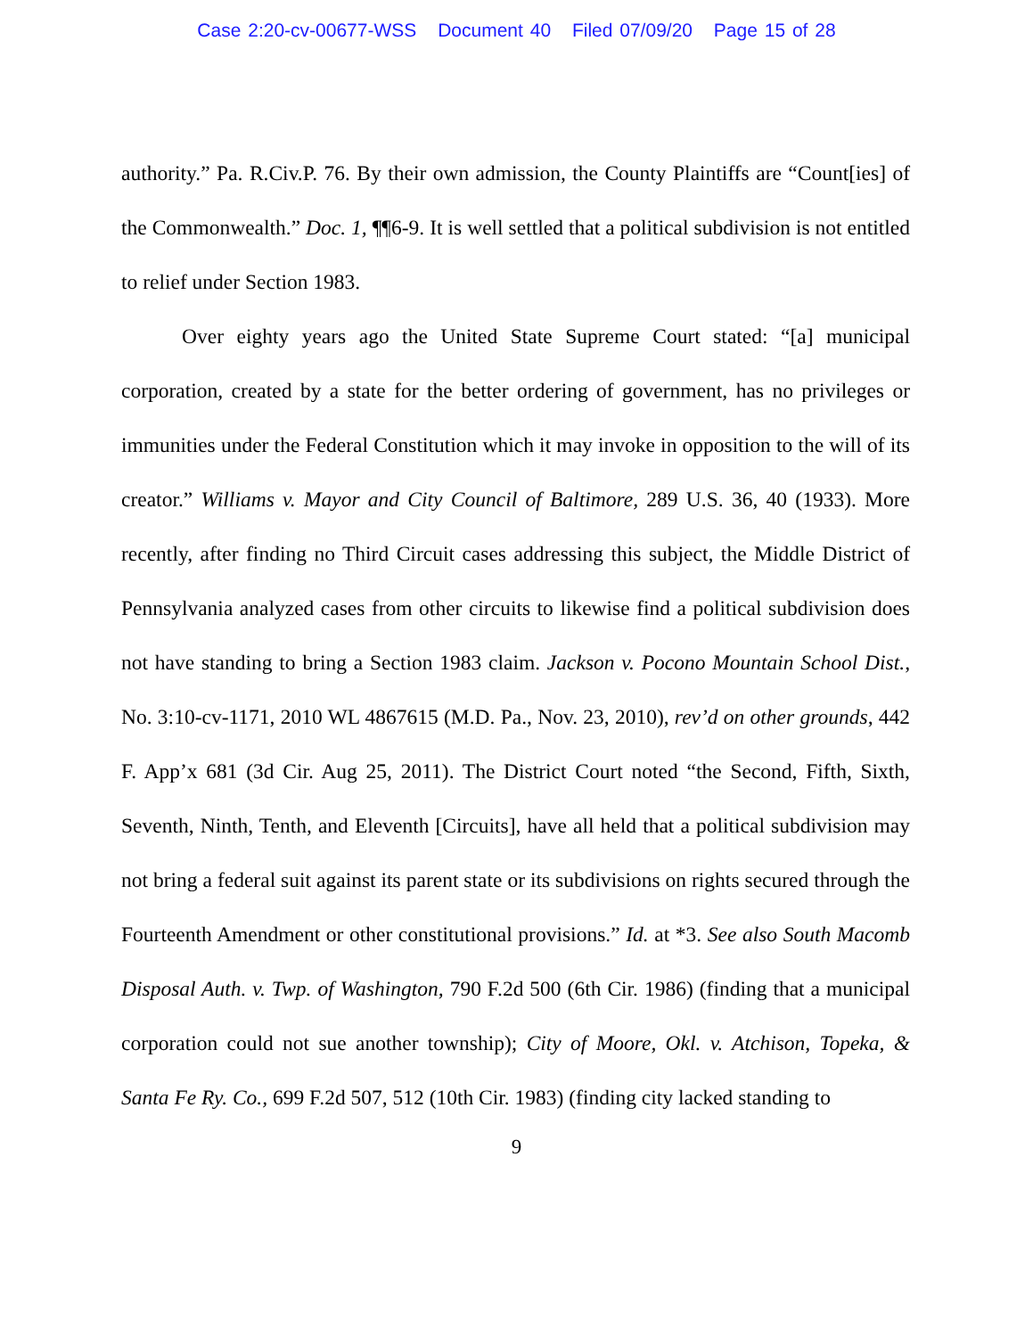Case 2:20-cv-00677-WSS Document 40 Filed 07/09/20 Page 15 of 28
authority.” Pa. R.Civ.P. 76. By their own admission, the County Plaintiffs are “Count[ies] of the Commonwealth.” Doc. 1, ¶¶6-9. It is well settled that a political subdivision is not entitled to relief under Section 1983.
Over eighty years ago the United State Supreme Court stated: “[a] municipal corporation, created by a state for the better ordering of government, has no privileges or immunities under the Federal Constitution which it may invoke in opposition to the will of its creator.” Williams v. Mayor and City Council of Baltimore, 289 U.S. 36, 40 (1933). More recently, after finding no Third Circuit cases addressing this subject, the Middle District of Pennsylvania analyzed cases from other circuits to likewise find a political subdivision does not have standing to bring a Section 1983 claim. Jackson v. Pocono Mountain School Dist., No. 3:10-cv-1171, 2010 WL 4867615 (M.D. Pa., Nov. 23, 2010), rev’d on other grounds, 442 F. App’x 681 (3d Cir. Aug 25, 2011). The District Court noted “the Second, Fifth, Sixth, Seventh, Ninth, Tenth, and Eleventh [Circuits], have all held that a political subdivision may not bring a federal suit against its parent state or its subdivisions on rights secured through the Fourteenth Amendment or other constitutional provisions.” Id. at *3. See also South Macomb Disposal Auth. v. Twp. of Washington, 790 F.2d 500 (6th Cir. 1986) (finding that a municipal corporation could not sue another township); City of Moore, Okl. v. Atchison, Topeka, & Santa Fe Ry. Co., 699 F.2d 507, 512 (10th Cir. 1983) (finding city lacked standing to
9